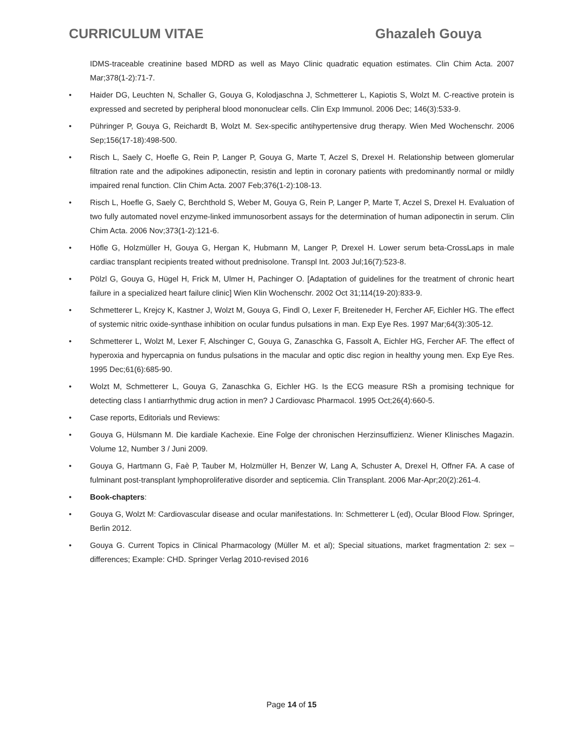CURRICULUM VITAE Ghazaleh Gouya
IDMS-traceable creatinine based MDRD as well as Mayo Clinic quadratic equation estimates. Clin Chim Acta. 2007 Mar;378(1-2):71-7.
• Haider DG, Leuchten N, Schaller G, Gouya G, Kolodjaschna J, Schmetterer L, Kapiotis S, Wolzt M. C-reactive protein is expressed and secreted by peripheral blood mononuclear cells. Clin Exp Immunol. 2006 Dec; 146(3):533-9.
• Pühringer P, Gouya G, Reichardt B, Wolzt M. Sex-specific antihypertensive drug therapy. Wien Med Wochenschr. 2006 Sep;156(17-18):498-500.
• Risch L, Saely C, Hoefle G, Rein P, Langer P, Gouya G, Marte T, Aczel S, Drexel H. Relationship between glomerular filtration rate and the adipokines adiponectin, resistin and leptin in coronary patients with predominantly normal or mildly impaired renal function. Clin Chim Acta. 2007 Feb;376(1-2):108-13.
• Risch L, Hoefle G, Saely C, Berchthold S, Weber M, Gouya G, Rein P, Langer P, Marte T, Aczel S, Drexel H. Evaluation of two fully automated novel enzyme-linked immunosorbent assays for the determination of human adiponectin in serum. Clin Chim Acta. 2006 Nov;373(1-2):121-6.
• Höfle G, Holzmüller H, Gouya G, Hergan K, Hubmann M, Langer P, Drexel H. Lower serum beta-CrossLaps in male cardiac transplant recipients treated without prednisolone. Transpl Int. 2003 Jul;16(7):523-8.
• Pölzl G, Gouya G, Hügel H, Frick M, Ulmer H, Pachinger O. [Adaptation of guidelines for the treatment of chronic heart failure in a specialized heart failure clinic] Wien Klin Wochenschr. 2002 Oct 31;114(19-20):833-9.
• Schmetterer L, Krejcy K, Kastner J, Wolzt M, Gouya G, Findl O, Lexer F, Breiteneder H, Fercher AF, Eichler HG. The effect of systemic nitric oxide-synthase inhibition on ocular fundus pulsations in man. Exp Eye Res. 1997 Mar;64(3):305-12.
• Schmetterer L, Wolzt M, Lexer F, Alschinger C, Gouya G, Zanaschka G, Fassolt A, Eichler HG, Fercher AF. The effect of hyperoxia and hypercapnia on fundus pulsations in the macular and optic disc region in healthy young men. Exp Eye Res. 1995 Dec;61(6):685-90.
• Wolzt M, Schmetterer L, Gouya G, Zanaschka G, Eichler HG. Is the ECG measure RSh a promising technique for detecting class I antiarrhythmic drug action in men? J Cardiovasc Pharmacol. 1995 Oct;26(4):660-5.
• Case reports, Editorials und Reviews:
• Gouya G, Hülsmann M. Die kardiale Kachexie. Eine Folge der chronischen Herzinsuffizienz. Wiener Klinisches Magazin. Volume 12, Number 3 / Juni 2009.
• Gouya G, Hartmann G, Faè P, Tauber M, Holzmüller H, Benzer W, Lang A, Schuster A, Drexel H, Offner FA. A case of fulminant post-transplant lymphoproliferative disorder and septicemia. Clin Transplant. 2006 Mar-Apr;20(2):261-4.
• Book-chapters:
• Gouya G, Wolzt M: Cardiovascular disease and ocular manifestations. In: Schmetterer L (ed), Ocular Blood Flow. Springer, Berlin 2012.
• Gouya G. Current Topics in Clinical Pharmacology (Müller M. et al); Special situations, market fragmentation 2: sex – differences; Example: CHD. Springer Verlag 2010-revised 2016
Page 14 of 15